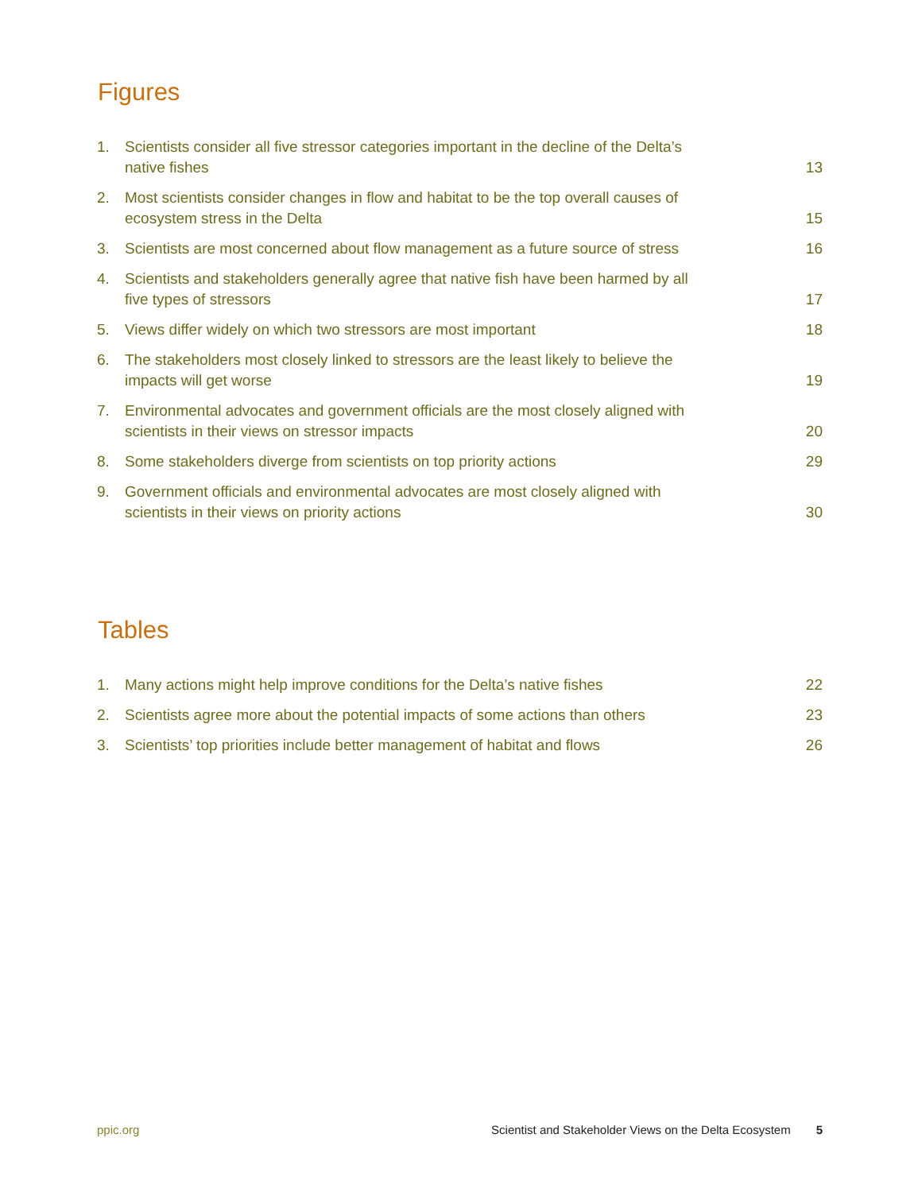Figures
1. Scientists consider all five stressor categories important in the decline of the Delta’s native fishes 13
2. Most scientists consider changes in flow and habitat to be the top overall causes of ecosystem stress in the Delta 15
3. Scientists are most concerned about flow management as a future source of stress 16
4. Scientists and stakeholders generally agree that native fish have been harmed by all five types of stressors 17
5. Views differ widely on which two stressors are most important 18
6. The stakeholders most closely linked to stressors are the least likely to believe the impacts will get worse 19
7. Environmental advocates and government officials are the most closely aligned with scientists in their views on stressor impacts 20
8. Some stakeholders diverge from scientists on top priority actions 29
9. Government officials and environmental advocates are most closely aligned with scientists in their views on priority actions 30
Tables
1. Many actions might help improve conditions for the Delta’s native fishes 22
2. Scientists agree more about the potential impacts of some actions than others 23
3. Scientists’ top priorities include better management of habitat and flows 26
ppic.org Scientist and Stakeholder Views on the Delta Ecosystem 5